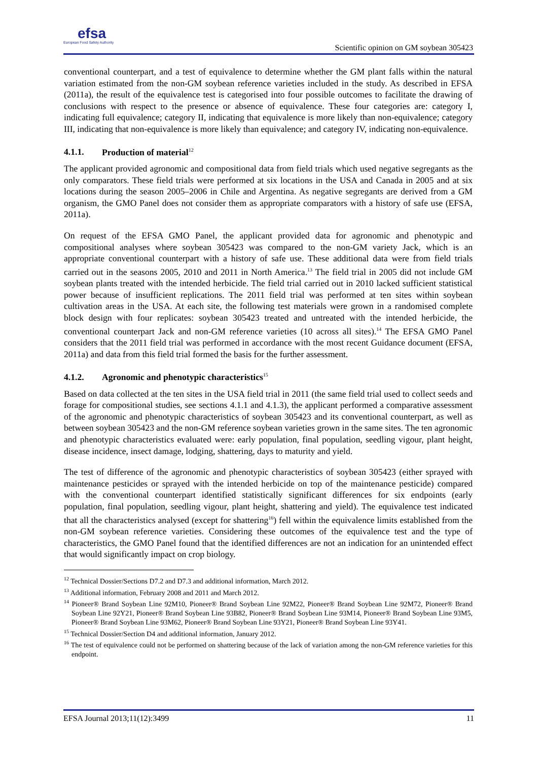efsa
European Food Safety Authority
Scientific opinion on GM soybean 305423
conventional counterpart, and a test of equivalence to determine whether the GM plant falls within the natural variation estimated from the non-GM soybean reference varieties included in the study. As described in EFSA (2011a), the result of the equivalence test is categorised into four possible outcomes to facilitate the drawing of conclusions with respect to the presence or absence of equivalence. These four categories are: category I, indicating full equivalence; category II, indicating that equivalence is more likely than non-equivalence; category III, indicating that non-equivalence is more likely than equivalence; and category IV, indicating non-equivalence.
4.1.1. Production of material<sup>12</sup>
The applicant provided agronomic and compositional data from field trials which used negative segregants as the only comparators. These field trials were performed at six locations in the USA and Canada in 2005 and at six locations during the season 2005–2006 in Chile and Argentina. As negative segregants are derived from a GM organism, the GMO Panel does not consider them as appropriate comparators with a history of safe use (EFSA, 2011a).
On request of the EFSA GMO Panel, the applicant provided data for agronomic and phenotypic and compositional analyses where soybean 305423 was compared to the non-GM variety Jack, which is an appropriate conventional counterpart with a history of safe use. These additional data were from field trials carried out in the seasons 2005, 2010 and 2011 in North America.<sup>13</sup> The field trial in 2005 did not include GM soybean plants treated with the intended herbicide. The field trial carried out in 2010 lacked sufficient statistical power because of insufficient replications. The 2011 field trial was performed at ten sites within soybean cultivation areas in the USA. At each site, the following test materials were grown in a randomised complete block design with four replicates: soybean 305423 treated and untreated with the intended herbicide, the conventional counterpart Jack and non-GM reference varieties (10 across all sites).<sup>14</sup> The EFSA GMO Panel considers that the 2011 field trial was performed in accordance with the most recent Guidance document (EFSA, 2011a) and data from this field trial formed the basis for the further assessment.
4.1.2. Agronomic and phenotypic characteristics<sup>15</sup>
Based on data collected at the ten sites in the USA field trial in 2011 (the same field trial used to collect seeds and forage for compositional studies, see sections 4.1.1 and 4.1.3), the applicant performed a comparative assessment of the agronomic and phenotypic characteristics of soybean 305423 and its conventional counterpart, as well as between soybean 305423 and the non-GM reference soybean varieties grown in the same sites. The ten agronomic and phenotypic characteristics evaluated were: early population, final population, seedling vigour, plant height, disease incidence, insect damage, lodging, shattering, days to maturity and yield.
The test of difference of the agronomic and phenotypic characteristics of soybean 305423 (either sprayed with maintenance pesticides or sprayed with the intended herbicide on top of the maintenance pesticide) compared with the conventional counterpart identified statistically significant differences for six endpoints (early population, final population, seedling vigour, plant height, shattering and yield). The equivalence test indicated that all the characteristics analysed (except for shattering<sup>16</sup>) fell within the equivalence limits established from the non-GM soybean reference varieties. Considering these outcomes of the equivalence test and the type of characteristics, the GMO Panel found that the identified differences are not an indication for an unintended effect that would significantly impact on crop biology.
<sup>12</sup> Technical Dossier/Sections D7.2 and D7.3 and additional information, March 2012.
<sup>13</sup> Additional information, February 2008 and 2011 and March 2012.
<sup>14</sup> Pioneer® Brand Soybean Line 92M10, Pioneer® Brand Soybean Line 92M22, Pioneer® Brand Soybean Line 92M72, Pioneer® Brand Soybean Line 92Y21, Pioneer® Brand Soybean Line 93B82, Pioneer® Brand Soybean Line 93M14, Pioneer® Brand Soybean Line 93M5, Pioneer® Brand Soybean Line 93M62, Pioneer® Brand Soybean Line 93Y21, Pioneer® Brand Soybean Line 93Y41.
<sup>15</sup> Technical Dossier/Section D4 and additional information, January 2012.
<sup>16</sup> The test of equivalence could not be performed on shattering because of the lack of variation among the non-GM reference varieties for this endpoint.
EFSA Journal 2013;11(12):3499 11